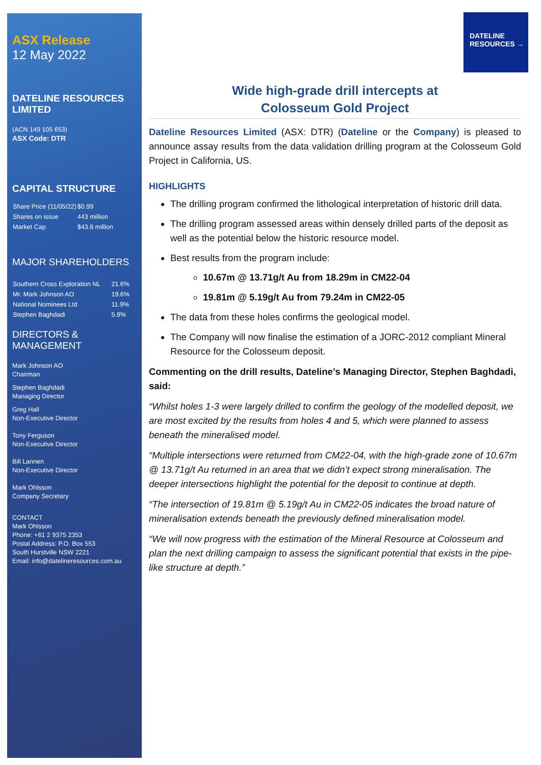ASX Release
12 May 2022
DATELINE RESOURCES LIMITED
(ACN 149 105 653)
ASX Code: DTR
CAPITAL STRUCTURE
| Share Price (11/05/22) | $0.99 |
| Shares on issue | 443 million |
| Market Cap | $43.8 million |
MAJOR SHAREHOLDERS
| Southern Cross Exploration NL | 21.6% |
| Mr. Mark Johnson AO | 19.6% |
| National Nominees Ltd | 11.9% |
| Stephen Baghdadi | 5.9% |
DIRECTORS & MANAGEMENT
Mark Johnson AO
Chairman
Stephen Baghdadi
Managing Director
Greg Hall
Non-Executive Director
Tony Ferguson
Non-Executive Director
Bill Lannen
Non-Executive Director
Mark Ohlsson
Company Secretary
CONTACT
Mark Ohlsson
Phone: +61 2 9375 2353
Postal Address: P.O. Box 553
South Hurstville NSW 2221
Email: info@datelineresources.com.au
DATELINE
RESOURCES →
Wide high-grade drill intercepts at
Colosseum Gold Project
Dateline Resources Limited (ASX: DTR) (Dateline or the Company) is pleased to announce assay results from the data validation drilling program at the Colosseum Gold Project in California, US.
HIGHLIGHTS
The drilling program confirmed the lithological interpretation of historic drill data.
The drilling program assessed areas within densely drilled parts of the deposit as well as the potential below the historic resource model.
Best results from the program include:
10.67m @ 13.71g/t Au from 18.29m in CM22-04
19.81m @ 5.19g/t Au from 79.24m in CM22-05
The data from these holes confirms the geological model.
The Company will now finalise the estimation of a JORC-2012 compliant Mineral Resource for the Colosseum deposit.
Commenting on the drill results, Dateline’s Managing Director, Stephen Baghdadi, said:
“Whilst holes 1-3 were largely drilled to confirm the geology of the modelled deposit, we are most excited by the results from holes 4 and 5, which were planned to assess beneath the mineralised model.
“Multiple intersections were returned from CM22-04, with the high-grade zone of 10.67m @ 13.71g/t Au returned in an area that we didn’t expect strong mineralisation. The deeper intersections highlight the potential for the deposit to continue at depth.
“The intersection of 19.81m @ 5.19g/t Au in CM22-05 indicates the broad nature of mineralisation extends beneath the previously defined mineralisation model.
“We will now progress with the estimation of the Mineral Resource at Colosseum and plan the next drilling campaign to assess the significant potential that exists in the pipe-like structure at depth.”